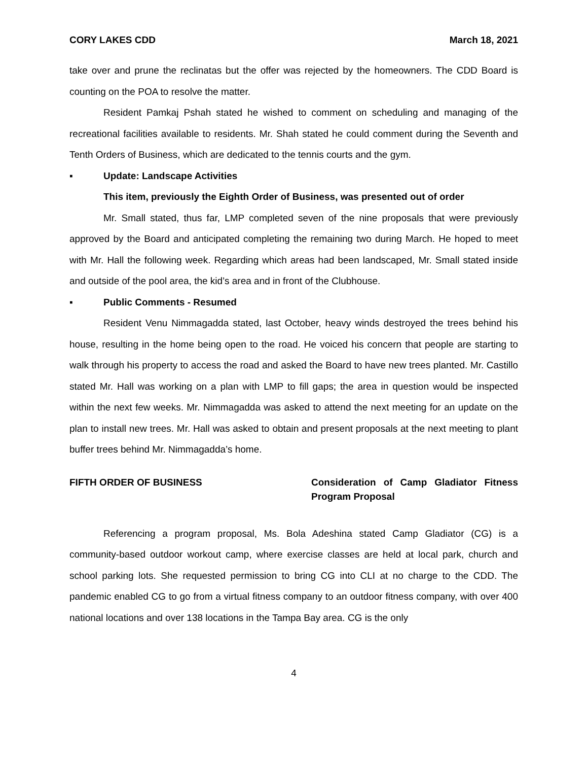CORY LAKES CDD March 18, 2021
take over and prune the reclinatas but the offer was rejected by the homeowners. The CDD Board is counting on the POA to resolve the matter.
Resident Pamkaj Pshah stated he wished to comment on scheduling and managing of the recreational facilities available to residents. Mr. Shah stated he could comment during the Seventh and Tenth Orders of Business, which are dedicated to the tennis courts and the gym.
▪ Update: Landscape Activities
This item, previously the Eighth Order of Business, was presented out of order
Mr. Small stated, thus far, LMP completed seven of the nine proposals that were previously approved by the Board and anticipated completing the remaining two during March. He hoped to meet with Mr. Hall the following week. Regarding which areas had been landscaped, Mr. Small stated inside and outside of the pool area, the kid’s area and in front of the Clubhouse.
▪ Public Comments - Resumed
Resident Venu Nimmagadda stated, last October, heavy winds destroyed the trees behind his house, resulting in the home being open to the road. He voiced his concern that people are starting to walk through his property to access the road and asked the Board to have new trees planted. Mr. Castillo stated Mr. Hall was working on a plan with LMP to fill gaps; the area in question would be inspected within the next few weeks. Mr. Nimmagadda was asked to attend the next meeting for an update on the plan to install new trees. Mr. Hall was asked to obtain and present proposals at the next meeting to plant buffer trees behind Mr. Nimmagadda’s home.
FIFTH ORDER OF BUSINESS Consideration of Camp Gladiator Fitness Program Proposal
Referencing a program proposal, Ms. Bola Adeshina stated Camp Gladiator (CG) is a community-based outdoor workout camp, where exercise classes are held at local park, church and school parking lots. She requested permission to bring CG into CLI at no charge to the CDD. The pandemic enabled CG to go from a virtual fitness company to an outdoor fitness company, with over 400 national locations and over 138 locations in the Tampa Bay area. CG is the only
4